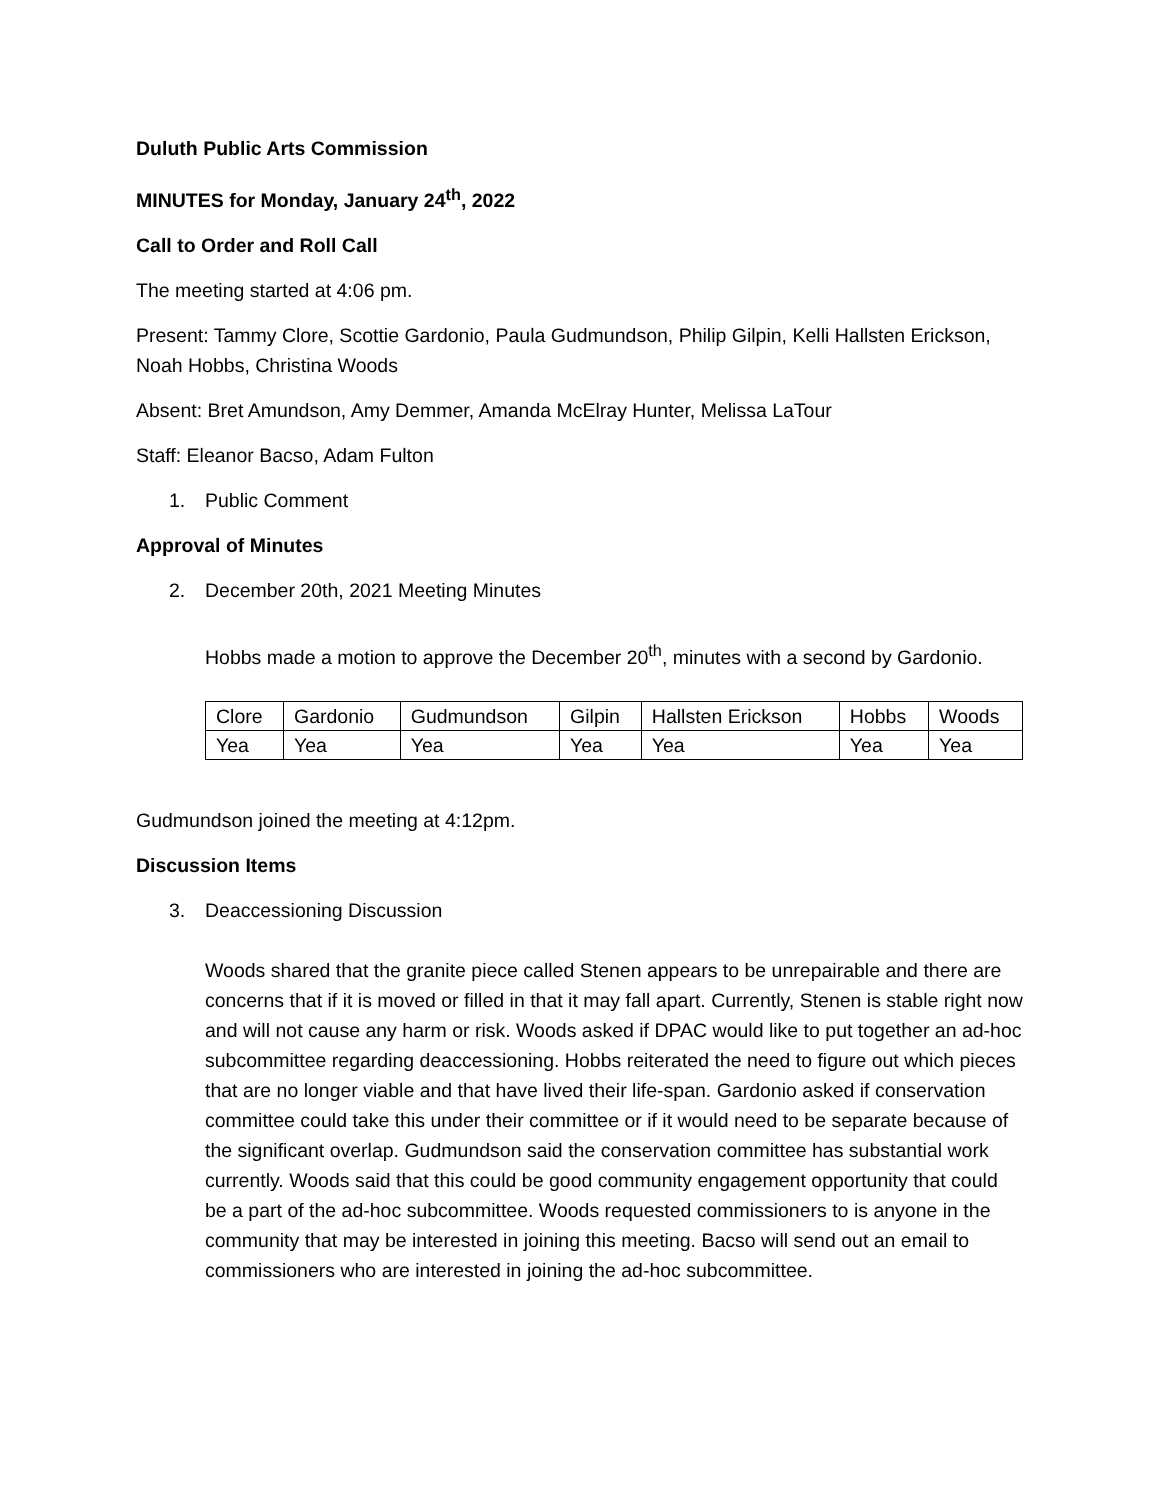Duluth Public Arts Commission
MINUTES for Monday, January 24<sup>th</sup>, 2022
Call to Order and Roll Call
The meeting started at 4:06 pm.
Present: Tammy Clore, Scottie Gardonio, Paula Gudmundson, Philip Gilpin, Kelli Hallsten Erickson, Noah Hobbs, Christina Woods
Absent: Bret Amundson, Amy Demmer, Amanda McElray Hunter, Melissa LaTour
Staff: Eleanor Bacso, Adam Fulton
1. Public Comment
Approval of Minutes
2. December 20th, 2021 Meeting Minutes
Hobbs made a motion to approve the December 20<sup>th</sup>, minutes with a second by Gardonio.
| Clore | Gardonio | Gudmundson | Gilpin | Hallsten Erickson | Hobbs | Woods |
| Yea | Yea | Yea | Yea | Yea | Yea | Yea |
Gudmundson joined the meeting at 4:12pm.
Discussion Items
3. Deaccessioning Discussion
Woods shared that the granite piece called Stenen appears to be unrepairable and there are concerns that if it is moved or filled in that it may fall apart. Currently, Stenen is stable right now and will not cause any harm or risk. Woods asked if DPAC would like to put together an ad-hoc subcommittee regarding deaccessioning. Hobbs reiterated the need to figure out which pieces that are no longer viable and that have lived their life-span. Gardonio asked if conservation committee could take this under their committee or if it would need to be separate because of the significant overlap. Gudmundson said the conservation committee has substantial work currently. Woods said that this could be good community engagement opportunity that could be a part of the ad-hoc subcommittee. Woods requested commissioners to is anyone in the community that may be interested in joining this meeting. Bacso will send out an email to commissioners who are interested in joining the ad-hoc subcommittee.